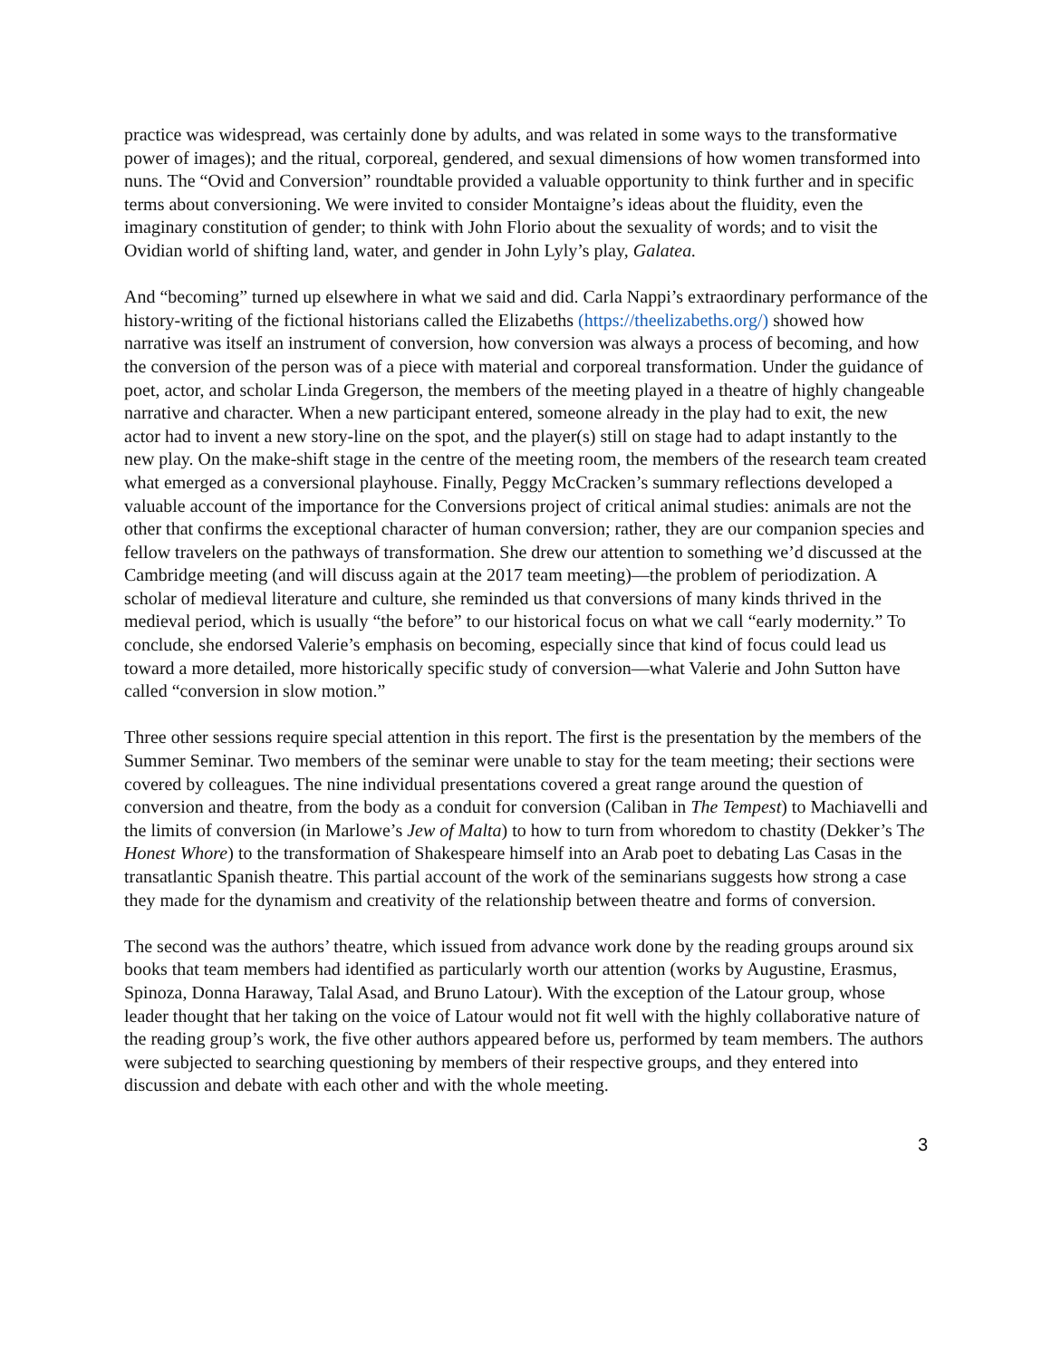practice was widespread, was certainly done by adults, and was related in some ways to the transformative power of images); and the ritual, corporeal, gendered, and sexual dimensions of how women transformed into nuns. The “Ovid and Conversion” roundtable provided a valuable opportunity to think further and in specific terms about conversioning. We were invited to consider Montaigne’s ideas about the fluidity, even the imaginary constitution of gender; to think with John Florio about the sexuality of words; and to visit the Ovidian world of shifting land, water, and gender in John Lyly’s play, Galatea.
And “becoming” turned up elsewhere in what we said and did. Carla Nappi’s extraordinary performance of the history-writing of the fictional historians called the Elizabeths (https://theelizabeths.org/) showed how narrative was itself an instrument of conversion, how conversion was always a process of becoming, and how the conversion of the person was of a piece with material and corporeal transformation. Under the guidance of poet, actor, and scholar Linda Gregerson, the members of the meeting played in a theatre of highly changeable narrative and character. When a new participant entered, someone already in the play had to exit, the new actor had to invent a new story-line on the spot, and the player(s) still on stage had to adapt instantly to the new play. On the make-shift stage in the centre of the meeting room, the members of the research team created what emerged as a conversional playhouse. Finally, Peggy McCracken’s summary reflections developed a valuable account of the importance for the Conversions project of critical animal studies: animals are not the other that confirms the exceptional character of human conversion; rather, they are our companion species and fellow travelers on the pathways of transformation. She drew our attention to something we’d discussed at the Cambridge meeting (and will discuss again at the 2017 team meeting)—the problem of periodization. A scholar of medieval literature and culture, she reminded us that conversions of many kinds thrived in the medieval period, which is usually “the before” to our historical focus on what we call “early modernity.” To conclude, she endorsed Valerie’s emphasis on becoming, especially since that kind of focus could lead us toward a more detailed, more historically specific study of conversion—what Valerie and John Sutton have called “conversion in slow motion.”
Three other sessions require special attention in this report. The first is the presentation by the members of the Summer Seminar. Two members of the seminar were unable to stay for the team meeting; their sections were covered by colleagues. The nine individual presentations covered a great range around the question of conversion and theatre, from the body as a conduit for conversion (Caliban in The Tempest) to Machiavelli and the limits of conversion (in Marlowe’s Jew of Malta) to how to turn from whoredom to chastity (Dekker’s The Honest Whore) to the transformation of Shakespeare himself into an Arab poet to debating Las Casas in the transatlantic Spanish theatre. This partial account of the work of the seminarians suggests how strong a case they made for the dynamism and creativity of the relationship between theatre and forms of conversion.
The second was the authors’ theatre, which issued from advance work done by the reading groups around six books that team members had identified as particularly worth our attention (works by Augustine, Erasmus, Spinoza, Donna Haraway, Talal Asad, and Bruno Latour). With the exception of the Latour group, whose leader thought that her taking on the voice of Latour would not fit well with the highly collaborative nature of the reading group’s work, the five other authors appeared before us, performed by team members. The authors were subjected to searching questioning by members of their respective groups, and they entered into discussion and debate with each other and with the whole meeting.
3